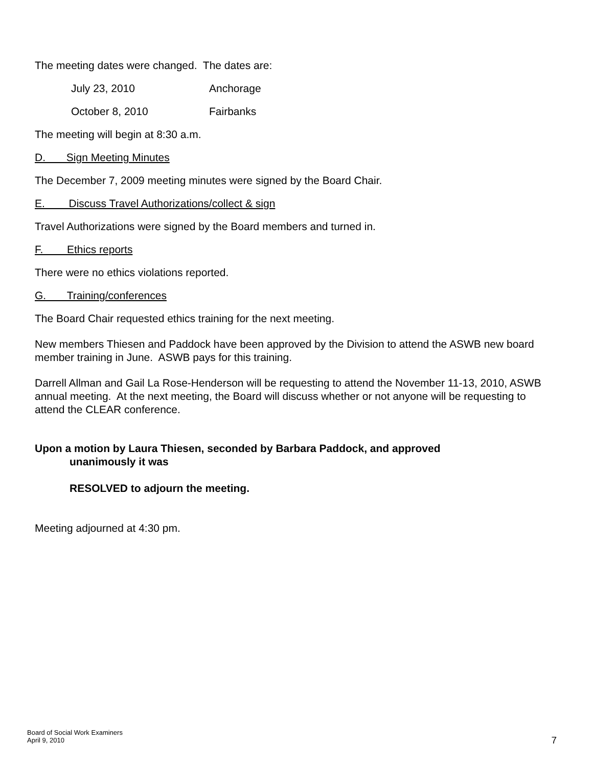The meeting dates were changed. The dates are:
July 23, 2010 Anchorage
October 8, 2010 Fairbanks
The meeting will begin at 8:30 a.m.
D. Sign Meeting Minutes
The December 7, 2009 meeting minutes were signed by the Board Chair.
E. Discuss Travel Authorizations/collect & sign
Travel Authorizations were signed by the Board members and turned in.
F. Ethics reports
There were no ethics violations reported.
G. Training/conferences
The Board Chair requested ethics training for the next meeting.
New members Thiesen and Paddock have been approved by the Division to attend the ASWB new board member training in June. ASWB pays for this training.
Darrell Allman and Gail La Rose-Henderson will be requesting to attend the November 11-13, 2010, ASWB annual meeting. At the next meeting, the Board will discuss whether or not anyone will be requesting to attend the CLEAR conference.
Upon a motion by Laura Thiesen, seconded by Barbara Paddock, and approved
unanimously it was
RESOLVED to adjourn the meeting.
Meeting adjourned at 4:30 pm.
Board of Social Work Examiners
April 9, 2010
7